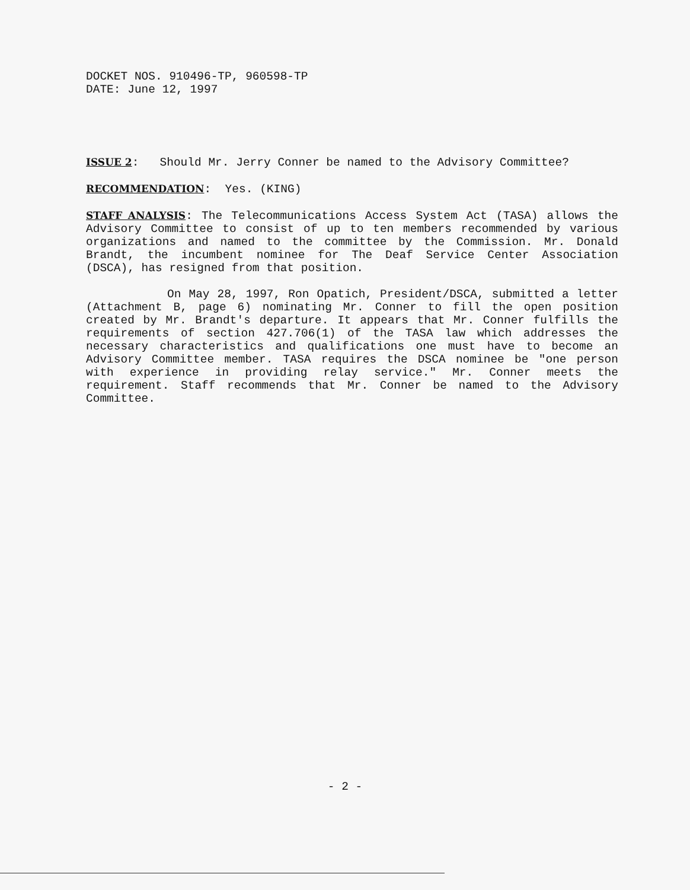DOCKET NOS. 910496-TP, 960598-TP
DATE: June 12, 1997
ISSUE 2: Should Mr. Jerry Conner be named to the Advisory Committee?
RECOMMENDATION: Yes. (KING)
STAFF ANALYSIS: The Telecommunications Access System Act (TASA) allows the Advisory Committee to consist of up to ten members recommended by various organizations and named to the committee by the Commission. Mr. Donald Brandt, the incumbent nominee for The Deaf Service Center Association (DSCA), has resigned from that position.
On May 28, 1997, Ron Opatich, President/DSCA, submitted a letter (Attachment B, page 6) nominating Mr. Conner to fill the open position created by Mr. Brandt's departure. It appears that Mr. Conner fulfills the requirements of section 427.706(1) of the TASA law which addresses the necessary characteristics and qualifications one must have to become an Advisory Committee member. TASA requires the DSCA nominee be "one person with experience in providing relay service." Mr. Conner meets the requirement. Staff recommends that Mr. Conner be named to the Advisory Committee.
- 2 -